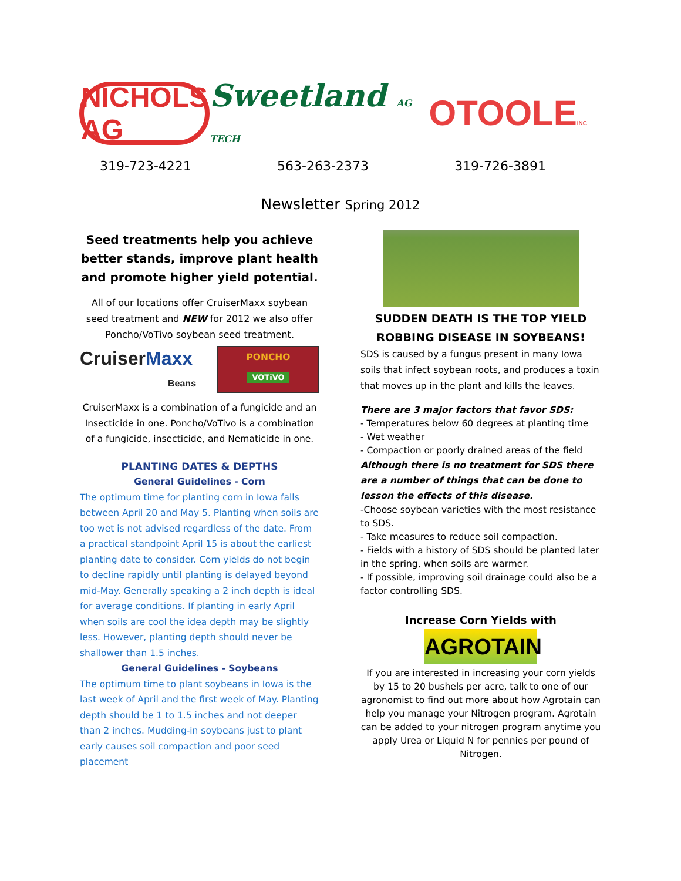NICHOLS AG
Sweetland AG TECH
OTOOLEINC
319-723-4221 563-263-2373 319-726-3891
Newsletter Spring 2012
Seed treatments help you achieve better stands, improve plant health and promote higher yield potential.
All of our locations offer CruiserMaxx soybean seed treatment and NEW for 2012 we also offer Poncho/VoTivo soybean seed treatment.
CruiserMaxx
Beans
PONCHO
VOTiVO
CruiserMaxx is a combination of a fungicide and an Insecticide in one. Poncho/VoTivo is a combination of a fungicide, insecticide, and Nematicide in one.
PLANTING DATES & DEPTHS
General Guidelines - Corn
The optimum time for planting corn in Iowa falls between April 20 and May 5. Planting when soils are too wet is not advised regardless of the date. From a practical standpoint April 15 is about the earliest planting date to consider. Corn yields do not begin to decline rapidly until planting is delayed beyond mid-May. Generally speaking a 2 inch depth is ideal for average conditions. If planting in early April when soils are cool the idea depth may be slightly less. However, planting depth should never be shallower than 1.5 inches.
General Guidelines - Soybeans
The optimum time to plant soybeans in Iowa is the last week of April and the first week of May. Planting depth should be 1 to 1.5 inches and not deeper than 2 inches. Mudding-in soybeans just to plant early causes soil compaction and poor seed placement
SUDDEN DEATH IS THE TOP YIELD ROBBING DISEASE IN SOYBEANS!
SDS is caused by a fungus present in many Iowa soils that infect soybean roots, and produces a toxin that moves up in the plant and kills the leaves.
There are 3 major factors that favor SDS:
- Temperatures below 60 degrees at planting time
- Wet weather
- Compaction or poorly drained areas of the field
Although there is no treatment for SDS there are a number of things that can be done to lesson the effects of this disease.
-Choose soybean varieties with the most resistance to SDS.
- Take measures to reduce soil compaction.
- Fields with a history of SDS should be planted later in the spring, when soils are warmer.
- If possible, improving soil drainage could also be a factor controlling SDS.
Increase Corn Yields with
AGROTAIN
If you are interested in increasing your corn yields by 15 to 20 bushels per acre, talk to one of our agronomist to find out more about how Agrotain can help you manage your Nitrogen program. Agrotain can be added to your nitrogen program anytime you apply Urea or Liquid N for pennies per pound of Nitrogen.